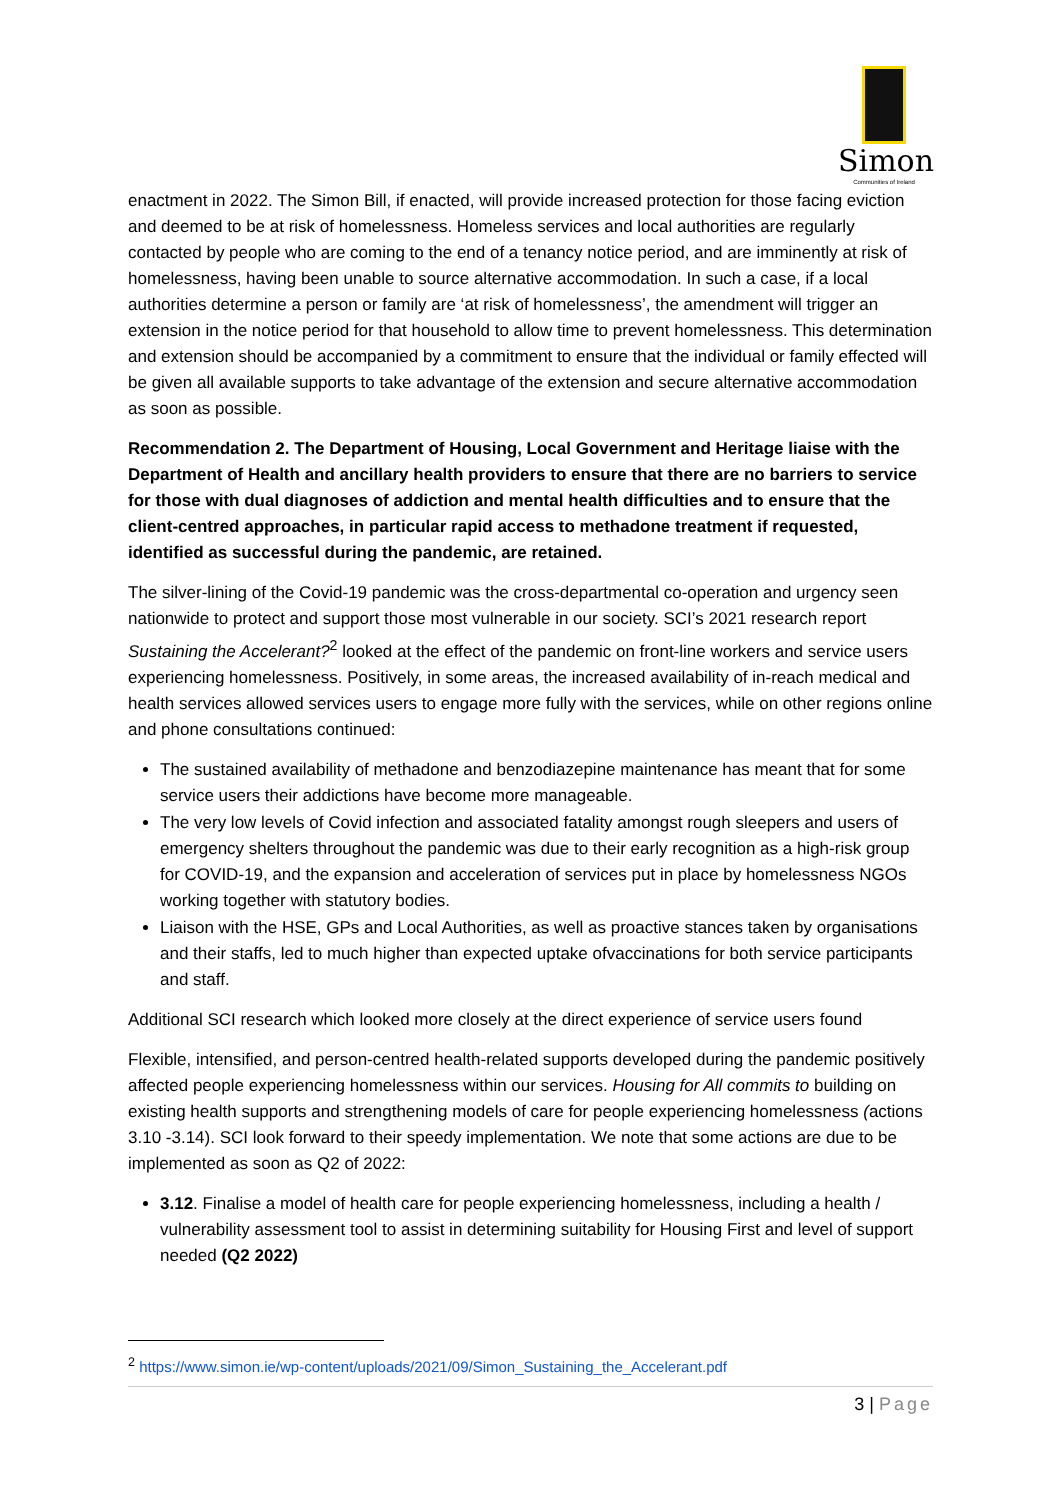Simon
Communities of Ireland
enactment in 2022. The Simon Bill, if enacted, will provide increased protection for those facing eviction and deemed to be at risk of homelessness. Homeless services and local authorities are regularly contacted by people who are coming to the end of a tenancy notice period, and are imminently at risk of homelessness, having been unable to source alternative accommodation. In such a case, if a local authorities determine a person or family are ‘at risk of homelessness’, the amendment will trigger an extension in the notice period for that household to allow time to prevent homelessness. This determination and extension should be accompanied by a commitment to ensure that the individual or family effected will be given all available supports to take advantage of the extension and secure alternative accommodation as soon as possible.
Recommendation 2. The Department of Housing, Local Government and Heritage liaise with the Department of Health and ancillary health providers to ensure that there are no barriers to service for those with dual diagnoses of addiction and mental health difficulties and to ensure that the client-centred approaches, in particular rapid access to methadone treatment if requested, identified as successful during the pandemic, are retained.
The silver-lining of the Covid-19 pandemic was the cross-departmental co-operation and urgency seen nationwide to protect and support those most vulnerable in our society. SCI’s 2021 research report Sustaining the Accelerant?<sup>2</sup> looked at the effect of the pandemic on front-line workers and service users experiencing homelessness. Positively, in some areas, the increased availability of in-reach medical and health services allowed services users to engage more fully with the services, while on other regions online and phone consultations continued:
The sustained availability of methadone and benzodiazepine maintenance has meant that for some service users their addictions have become more manageable.
The very low levels of Covid infection and associated fatality amongst rough sleepers and users of emergency shelters throughout the pandemic was due to their early recognition as a high-risk group for COVID-19, and the expansion and acceleration of services put in place by homelessness NGOs working together with statutory bodies.
Liaison with the HSE, GPs and Local Authorities, as well as proactive stances taken by organisations and their staffs, led to much higher than expected uptake ofvaccinations for both service participants and staff.
Additional SCI research which looked more closely at the direct experience of service users found
Flexible, intensified, and person-centred health-related supports developed during the pandemic positively affected people experiencing homelessness within our services. Housing for All commits to building on existing health supports and strengthening models of care for people experiencing homelessness (actions 3.10 -3.14). SCI look forward to their speedy implementation. We note that some actions are due to be implemented as soon as Q2 of 2022:
3.12. Finalise a model of health care for people experiencing homelessness, including a health / vulnerability assessment tool to assist in determining suitability for Housing First and level of support needed (Q2 2022)
<sup>2</sup> https://www.simon.ie/wp-content/uploads/2021/09/Simon_Sustaining_the_Accelerant.pdf
3 | Page